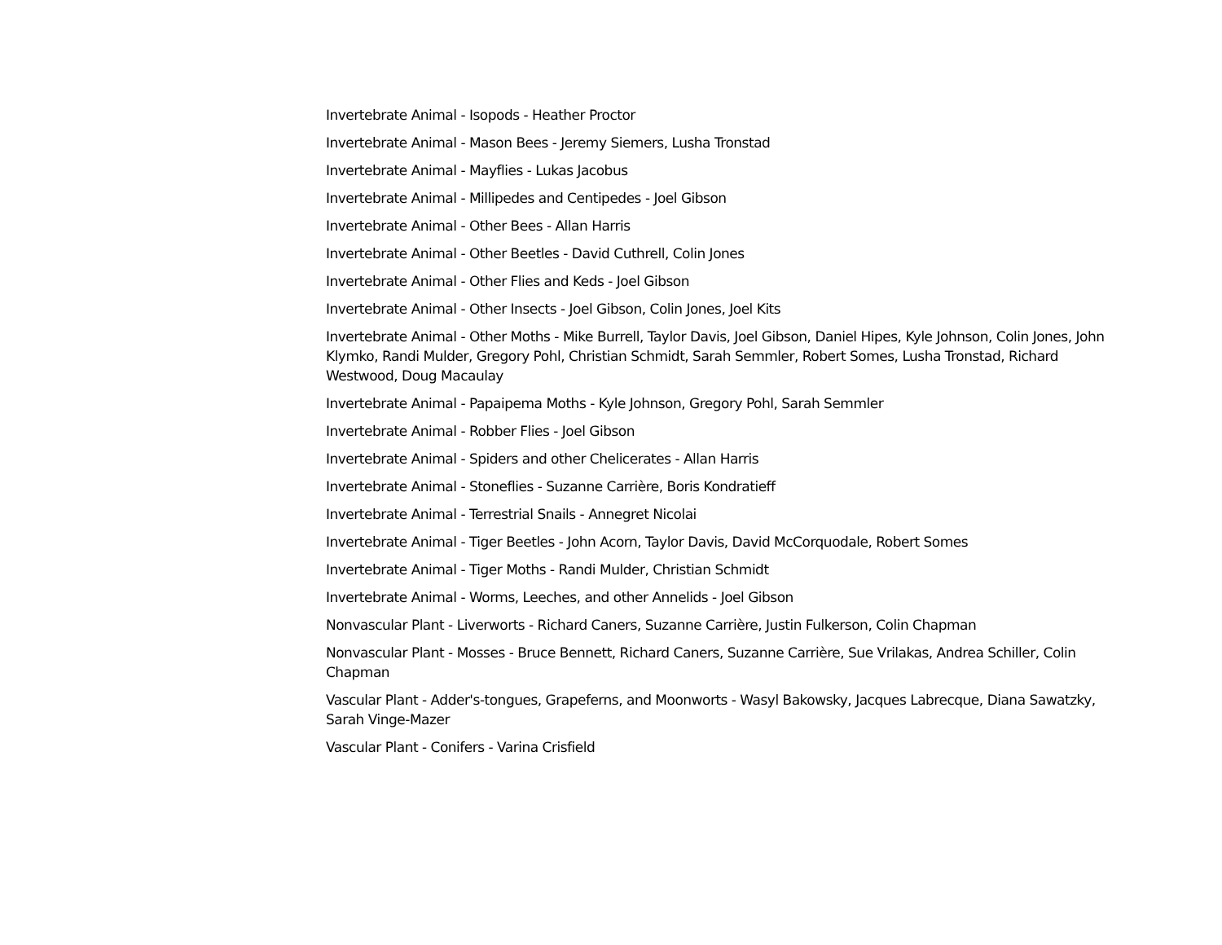Invertebrate Animal - Isopods - Heather Proctor
Invertebrate Animal - Mason Bees - Jeremy Siemers, Lusha Tronstad
Invertebrate Animal - Mayflies - Lukas Jacobus
Invertebrate Animal - Millipedes and Centipedes - Joel Gibson
Invertebrate Animal - Other Bees - Allan Harris
Invertebrate Animal - Other Beetles - David Cuthrell, Colin Jones
Invertebrate Animal - Other Flies and Keds - Joel Gibson
Invertebrate Animal - Other Insects - Joel Gibson, Colin Jones, Joel Kits
Invertebrate Animal - Other Moths - Mike Burrell, Taylor Davis, Joel Gibson, Daniel Hipes, Kyle Johnson, Colin Jones, John Klymko, Randi Mulder, Gregory Pohl, Christian Schmidt, Sarah Semmler, Robert Somes, Lusha Tronstad, Richard Westwood, Doug Macaulay
Invertebrate Animal - Papaipema Moths - Kyle Johnson, Gregory Pohl, Sarah Semmler
Invertebrate Animal - Robber Flies - Joel Gibson
Invertebrate Animal - Spiders and other Chelicerates - Allan Harris
Invertebrate Animal - Stoneflies - Suzanne Carrière, Boris Kondratieff
Invertebrate Animal - Terrestrial Snails - Annegret Nicolai
Invertebrate Animal - Tiger Beetles - John Acorn, Taylor Davis, David McCorquodale, Robert Somes
Invertebrate Animal - Tiger Moths - Randi Mulder, Christian Schmidt
Invertebrate Animal - Worms, Leeches, and other Annelids - Joel Gibson
Nonvascular Plant - Liverworts - Richard Caners, Suzanne Carrière, Justin Fulkerson, Colin Chapman
Nonvascular Plant - Mosses - Bruce Bennett, Richard Caners, Suzanne Carrière, Sue Vrilakas, Andrea Schiller, Colin Chapman
Vascular Plant - Adder's-tongues, Grapeferns, and Moonworts - Wasyl Bakowsky, Jacques Labrecque, Diana Sawatzky, Sarah Vinge-Mazer
Vascular Plant - Conifers - Varina Crisfield